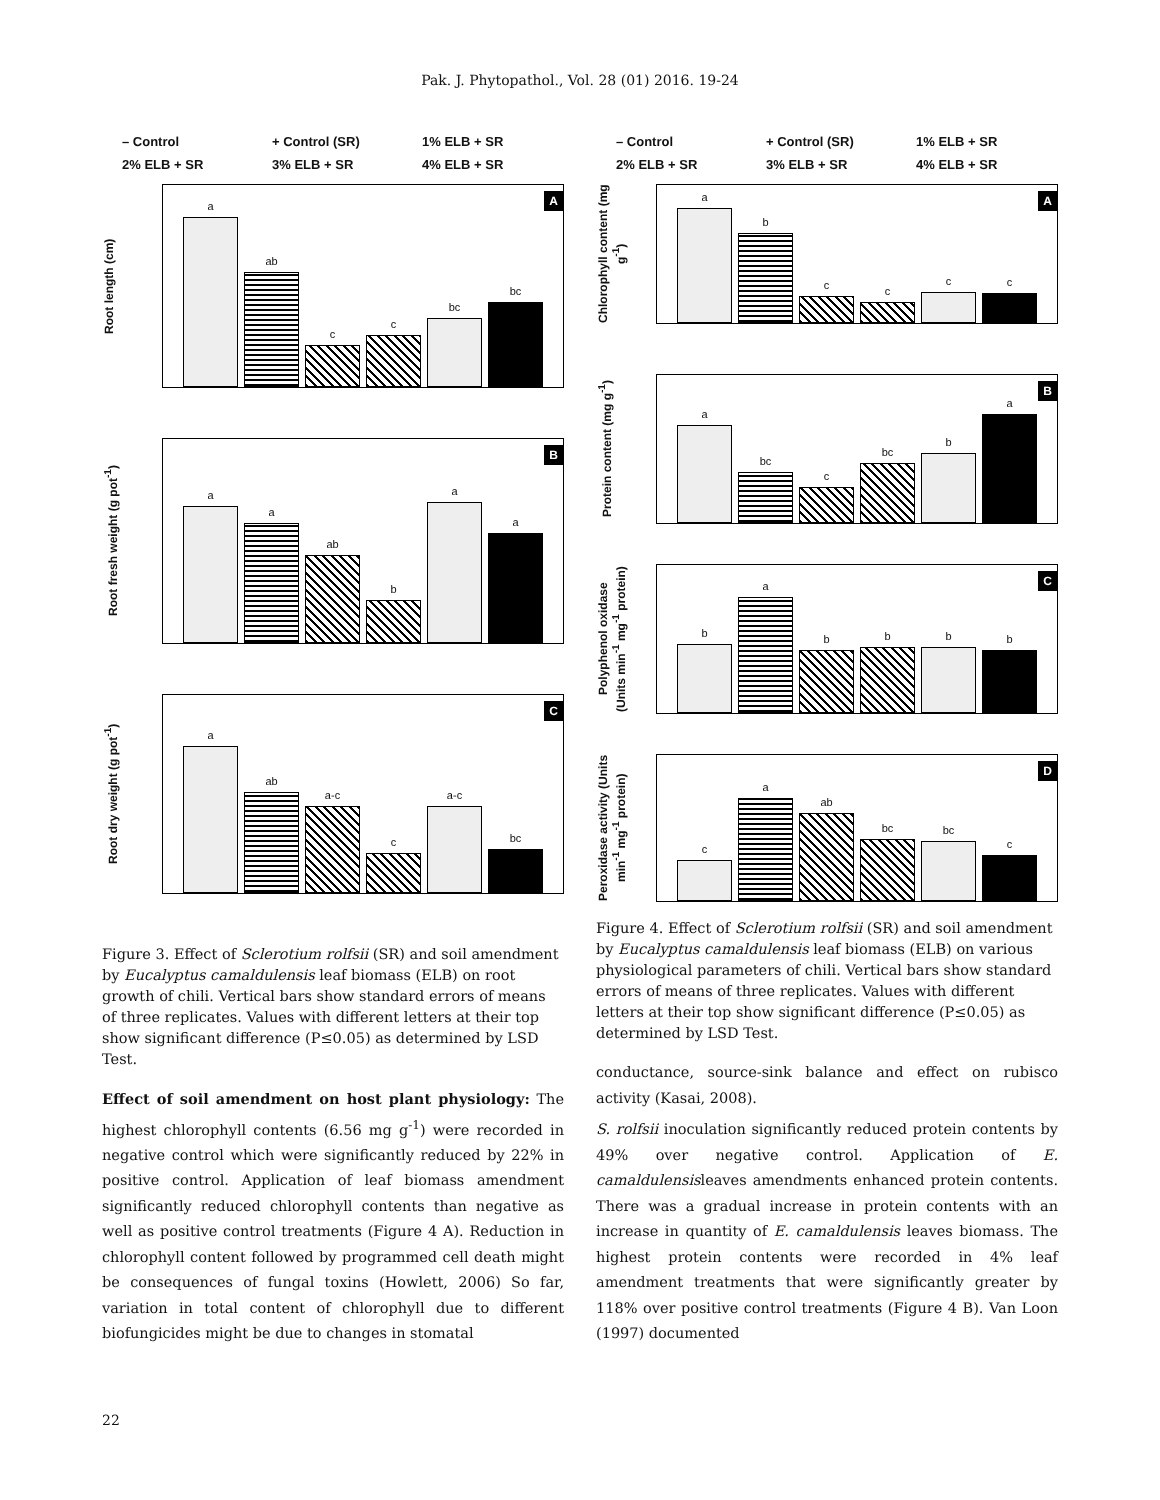Pak. J. Phytopathol., Vol. 28 (01) 2016. 19-24
– Control + Control (SR) 1% ELB + SR 2% ELB + SR 3% ELB + SR 4% ELB + SR
Root length (cm)
A
a
ab
c
c
bc
bc
Root fresh weight (g pot<sup>-1</sup>)
B
a
a
ab
b
a
a
Root dry weight (g pot<sup>-1</sup>)
C
a
ab
a-c
c
a-c
bc
Figure 3. Effect of Sclerotium rolfsii (SR) and soil amendment by Eucalyptus camaldulensis leaf biomass (ELB) on root growth of chili. Vertical bars show standard errors of means of three replicates. Values with different letters at their top show significant difference (P≤0.05) as determined by LSD Test.
Effect of soil amendment on host plant physiology: The highest chlorophyll contents (6.56 mg g<sup>-1</sup>) were recorded in negative control which were significantly reduced by 22% in positive control. Application of leaf biomass amendment significantly reduced chlorophyll contents than negative as well as positive control treatments (Figure 4 A). Reduction in chlorophyll content followed by programmed cell death might be consequences of fungal toxins (Howlett, 2006) So far, variation in total content of chlorophyll due to different biofungicides might be due to changes in stomatal
– Control + Control (SR) 1% ELB + SR 2% ELB + SR 3% ELB + SR 4% ELB + SR
Chlorophyll content (mg g<sup>-1</sup>)
A
a
b
c
c
c
c
Protein content (mg g<sup>-1</sup>)
B
a
bc
c
bc
b
a
Polyphenol oxidase (Units min<sup>-1</sup> mg<sup>-1</sup> protein)
C
b
a
b
b
b
b
Peroxidase activity (Units min<sup>-1</sup> mg<sup>-1</sup> protein)
D
c
a
ab
bc
bc
c
Figure 4. Effect of Sclerotium rolfsii (SR) and soil amendment by Eucalyptus camaldulensis leaf biomass (ELB) on various physiological parameters of chili. Vertical bars show standard errors of means of three replicates. Values with different letters at their top show significant difference (P≤0.05) as determined by LSD Test.
conductance, source-sink balance and effect on rubisco activity (Kasai, 2008).
S. rolfsii inoculation significantly reduced protein contents by 49% over negative control. Application of E. camaldulensisleaves amendments enhanced protein contents. There was a gradual increase in protein contents with an increase in quantity of E. camaldulensis leaves biomass. The highest protein contents were recorded in 4% leaf amendment treatments that were significantly greater by 118% over positive control treatments (Figure 4 B). Van Loon (1997) documented
22